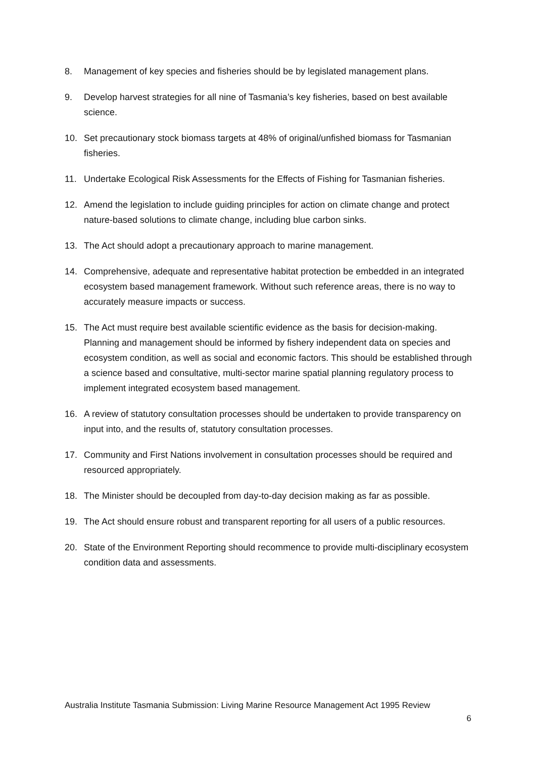8. Management of key species and fisheries should be by legislated management plans.
9. Develop harvest strategies for all nine of Tasmania’s key fisheries, based on best available science.
10. Set precautionary stock biomass targets at 48% of original/unfished biomass for Tasmanian fisheries.
11. Undertake Ecological Risk Assessments for the Effects of Fishing for Tasmanian fisheries.
12. Amend the legislation to include guiding principles for action on climate change and protect nature-based solutions to climate change, including blue carbon sinks.
13. The Act should adopt a precautionary approach to marine management.
14. Comprehensive, adequate and representative habitat protection be embedded in an integrated ecosystem based management framework. Without such reference areas, there is no way to accurately measure impacts or success.
15. The Act must require best available scientific evidence as the basis for decision-making. Planning and management should be informed by fishery independent data on species and ecosystem condition, as well as social and economic factors. This should be established through a science based and consultative, multi-sector marine spatial planning regulatory process to implement integrated ecosystem based management.
16. A review of statutory consultation processes should be undertaken to provide transparency on input into, and the results of, statutory consultation processes.
17. Community and First Nations involvement in consultation processes should be required and resourced appropriately.
18. The Minister should be decoupled from day-to-day decision making as far as possible.
19. The Act should ensure robust and transparent reporting for all users of a public resources.
20. State of the Environment Reporting should recommence to provide multi-disciplinary ecosystem condition data and assessments.
Australia Institute Tasmania Submission: Living Marine Resource Management Act 1995 Review
6